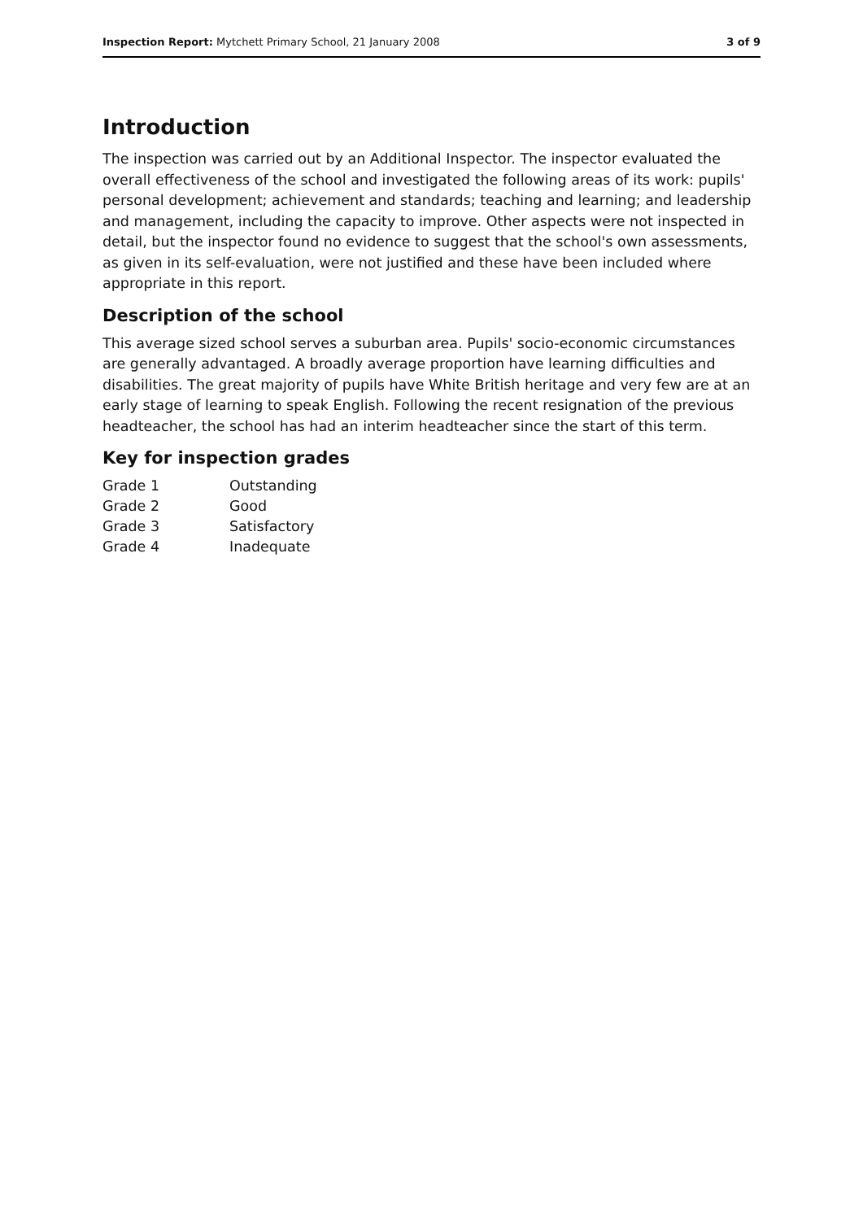Inspection Report: Mytchett Primary School, 21 January 2008 3 of 9
Introduction
The inspection was carried out by an Additional Inspector. The inspector evaluated the overall effectiveness of the school and investigated the following areas of its work: pupils' personal development; achievement and standards; teaching and learning; and leadership and management, including the capacity to improve. Other aspects were not inspected in detail, but the inspector found no evidence to suggest that the school's own assessments, as given in its self-evaluation, were not justified and these have been included where appropriate in this report.
Description of the school
This average sized school serves a suburban area. Pupils' socio-economic circumstances are generally advantaged. A broadly average proportion have learning difficulties and disabilities. The great majority of pupils have White British heritage and very few are at an early stage of learning to speak English. Following the recent resignation of the previous headteacher, the school has had an interim headteacher since the start of this term.
Key for inspection grades
| Grade 1 | Outstanding |
| Grade 2 | Good |
| Grade 3 | Satisfactory |
| Grade 4 | Inadequate |